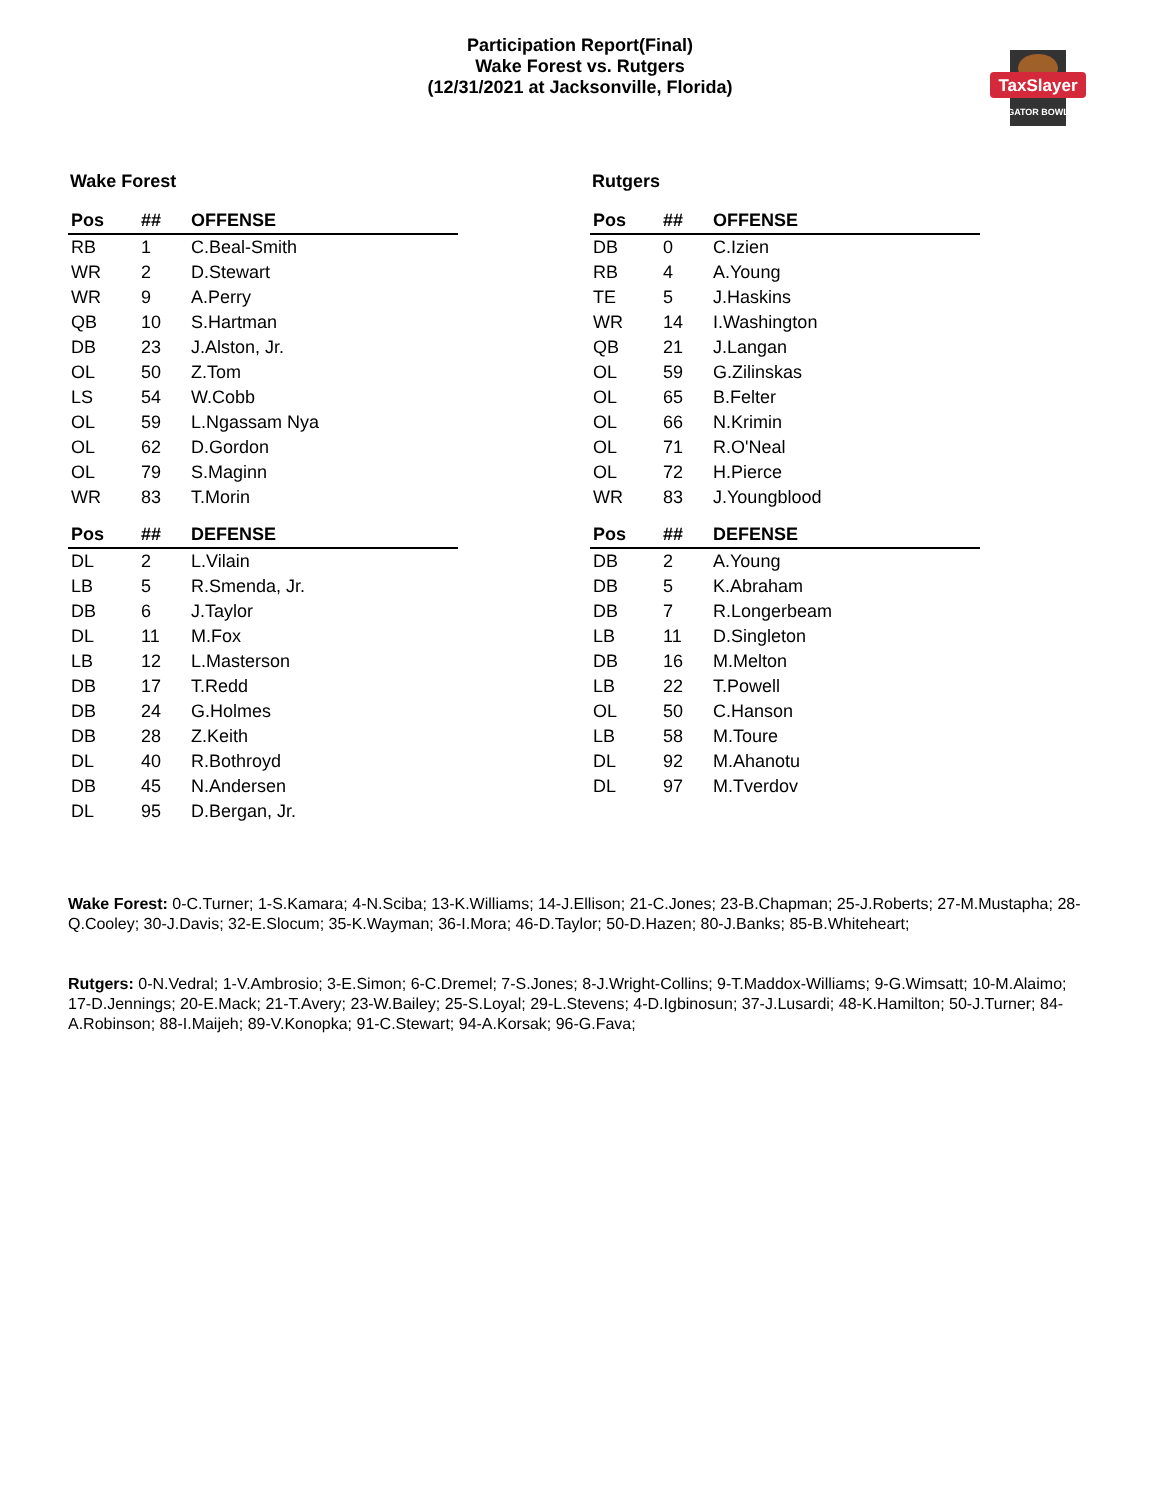Participation Report(Final)
Wake Forest vs. Rutgers
(12/31/2021 at Jacksonville, Florida)
TaxSlayer
GATOR BOWL
Wake Forest
| Pos | ## | OFFENSE |
| --- | --- | --- |
| RB | 1 | C.Beal-Smith |
| WR | 2 | D.Stewart |
| WR | 9 | A.Perry |
| QB | 10 | S.Hartman |
| DB | 23 | J.Alston, Jr. |
| OL | 50 | Z.Tom |
| LS | 54 | W.Cobb |
| OL | 59 | L.Ngassam Nya |
| OL | 62 | D.Gordon |
| OL | 79 | S.Maginn |
| WR | 83 | T.Morin |
| Pos | ## | DEFENSE |
| DL | 2 | L.Vilain |
| LB | 5 | R.Smenda, Jr. |
| DB | 6 | J.Taylor |
| DL | 11 | M.Fox |
| LB | 12 | L.Masterson |
| DB | 17 | T.Redd |
| DB | 24 | G.Holmes |
| DB | 28 | Z.Keith |
| DL | 40 | R.Bothroyd |
| DB | 45 | N.Andersen |
| DL | 95 | D.Bergan, Jr. |
Rutgers
| Pos | ## | OFFENSE |
| --- | --- | --- |
| DB | 0 | C.Izien |
| RB | 4 | A.Young |
| TE | 5 | J.Haskins |
| WR | 14 | I.Washington |
| QB | 21 | J.Langan |
| OL | 59 | G.Zilinskas |
| OL | 65 | B.Felter |
| OL | 66 | N.Krimin |
| OL | 71 | R.O'Neal |
| OL | 72 | H.Pierce |
| WR | 83 | J.Youngblood |
| Pos | ## | DEFENSE |
| DB | 2 | A.Young |
| DB | 5 | K.Abraham |
| DB | 7 | R.Longerbeam |
| LB | 11 | D.Singleton |
| DB | 16 | M.Melton |
| LB | 22 | T.Powell |
| OL | 50 | C.Hanson |
| LB | 58 | M.Toure |
| DL | 92 | M.Ahanotu |
| DL | 97 | M.Tverdov |
Wake Forest: 0-C.Turner; 1-S.Kamara; 4-N.Sciba; 13-K.Williams; 14-J.Ellison; 21-C.Jones; 23-B.Chapman; 25-J.Roberts; 27-M.Mustapha; 28-Q.Cooley; 30-J.Davis; 32-E.Slocum; 35-K.Wayman; 36-I.Mora; 46-D.Taylor; 50-D.Hazen; 80-J.Banks; 85-B.Whiteheart;
Rutgers: 0-N.Vedral; 1-V.Ambrosio; 3-E.Simon; 6-C.Dremel; 7-S.Jones; 8-J.Wright-Collins; 9-T.Maddox-Williams; 9-G.Wimsatt; 10-M.Alaimo; 17-D.Jennings; 20-E.Mack; 21-T.Avery; 23-W.Bailey; 25-S.Loyal; 29-L.Stevens; 4-D.Igbinosun; 37-J.Lusardi; 48-K.Hamilton; 50-J.Turner; 84-A.Robinson; 88-I.Maijeh; 89-V.Konopka; 91-C.Stewart; 94-A.Korsak; 96-G.Fava;